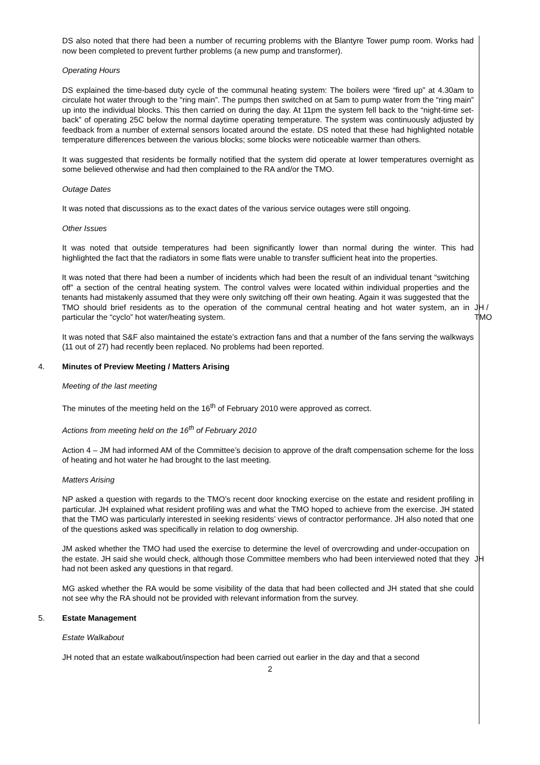DS also noted that there had been a number of recurring problems with the Blantyre Tower pump room. Works had now been completed to prevent further problems (a new pump and transformer).
Operating Hours
DS explained the time-based duty cycle of the communal heating system: The boilers were “fired up” at 4.30am to circulate hot water through to the “ring main”. The pumps then switched on at 5am to pump water from the “ring main” up into the individual blocks. This then carried on during the day. At 11pm the system fell back to the “night-time set-back” of operating 25C below the normal daytime operating temperature. The system was continuously adjusted by feedback from a number of external sensors located around the estate. DS noted that these had highlighted notable temperature differences between the various blocks; some blocks were noticeable warmer than others.
It was suggested that residents be formally notified that the system did operate at lower temperatures overnight as some believed otherwise and had then complained to the RA and/or the TMO.
Outage Dates
It was noted that discussions as to the exact dates of the various service outages were still ongoing.
Other Issues
It was noted that outside temperatures had been significantly lower than normal during the winter. This had highlighted the fact that the radiators in some flats were unable to transfer sufficient heat into the properties.
It was noted that there had been a number of incidents which had been the result of an individual tenant “switching off” a section of the central heating system. The control valves were located within individual properties and the tenants had mistakenly assumed that they were only switching off their own heating. Again it was suggested that the TMO should brief residents as to the operation of the communal central heating and hot water system, an in particular the “cyclo” hot water/heating system.
JH /
TMO
It was noted that S&F also maintained the estate’s extraction fans and that a number of the fans serving the walkways (11 out of 27) had recently been replaced. No problems had been reported.
4. Minutes of Preview Meeting / Matters Arising
Meeting of the last meeting
The minutes of the meeting held on the 16<sup>th</sup> of February 2010 were approved as correct.
Actions from meeting held on the 16<sup>th</sup> of February 2010
Action 4 – JM had informed AM of the Committee’s decision to approve of the draft compensation scheme for the loss of heating and hot water he had brought to the last meeting.
Matters Arising
NP asked a question with regards to the TMO’s recent door knocking exercise on the estate and resident profiling in particular. JH explained what resident profiling was and what the TMO hoped to achieve from the exercise. JH stated that the TMO was particularly interested in seeking residents’ views of contractor performance. JH also noted that one of the questions asked was specifically in relation to dog ownership.
JM asked whether the TMO had used the exercise to determine the level of overcrowding and under-occupation on the estate. JH said she would check, although those Committee members who had been interviewed noted that they had not been asked any questions in that regard.
JH
MG asked whether the RA would be some visibility of the data that had been collected and JH stated that she could not see why the RA should not be provided with relevant information from the survey.
5. Estate Management
Estate Walkabout
JH noted that an estate walkabout/inspection had been carried out earlier in the day and that a second
2